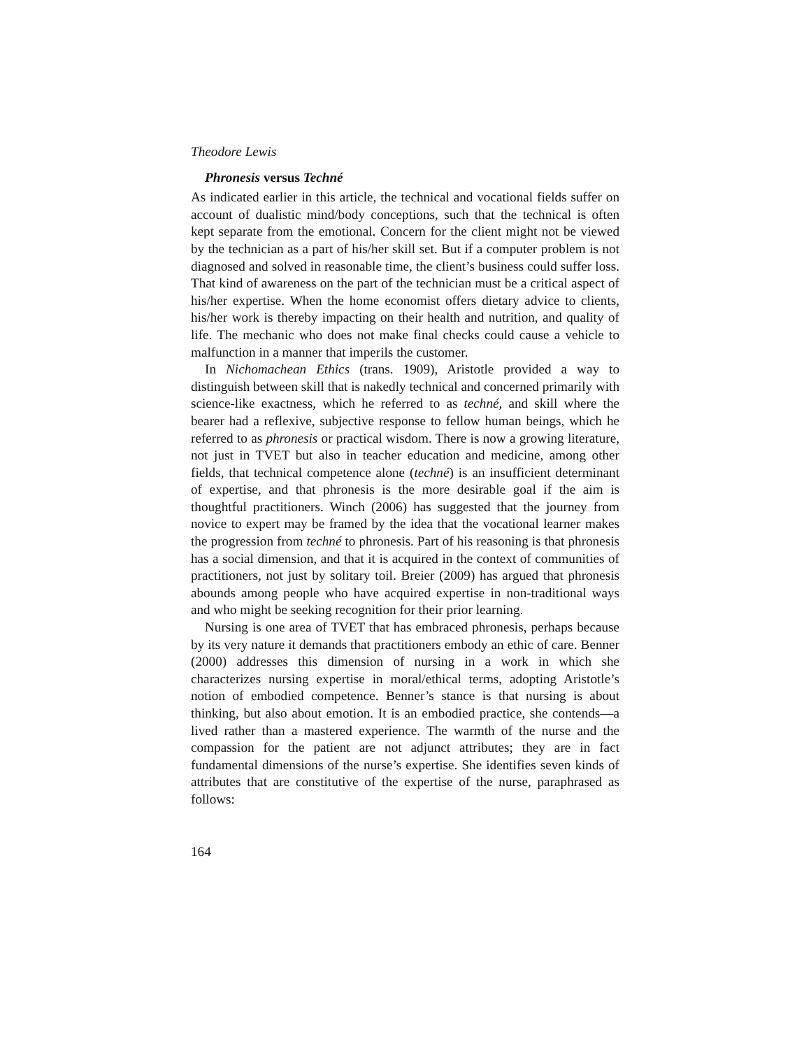Theodore Lewis
Phronesis versus Techné
As indicated earlier in this article, the technical and vocational fields suffer on account of dualistic mind/body conceptions, such that the technical is often kept separate from the emotional. Concern for the client might not be viewed by the technician as a part of his/her skill set. But if a computer problem is not diagnosed and solved in reasonable time, the client’s business could suffer loss. That kind of awareness on the part of the technician must be a critical aspect of his/her expertise. When the home economist offers dietary advice to clients, his/her work is thereby impacting on their health and nutrition, and quality of life. The mechanic who does not make final checks could cause a vehicle to malfunction in a manner that imperils the customer.
In Nichomachean Ethics (trans. 1909), Aristotle provided a way to distinguish between skill that is nakedly technical and concerned primarily with science-like exactness, which he referred to as techné, and skill where the bearer had a reflexive, subjective response to fellow human beings, which he referred to as phronesis or practical wisdom. There is now a growing literature, not just in TVET but also in teacher education and medicine, among other fields, that technical competence alone (techné) is an insufficient determinant of expertise, and that phronesis is the more desirable goal if the aim is thoughtful practitioners. Winch (2006) has suggested that the journey from novice to expert may be framed by the idea that the vocational learner makes the progression from techné to phronesis. Part of his reasoning is that phronesis has a social dimension, and that it is acquired in the context of communities of practitioners, not just by solitary toil. Breier (2009) has argued that phronesis abounds among people who have acquired expertise in non-traditional ways and who might be seeking recognition for their prior learning.
Nursing is one area of TVET that has embraced phronesis, perhaps because by its very nature it demands that practitioners embody an ethic of care. Benner (2000) addresses this dimension of nursing in a work in which she characterizes nursing expertise in moral/ethical terms, adopting Aristotle’s notion of embodied competence. Benner’s stance is that nursing is about thinking, but also about emotion. It is an embodied practice, she contends—a lived rather than a mastered experience. The warmth of the nurse and the compassion for the patient are not adjunct attributes; they are in fact fundamental dimensions of the nurse’s expertise. She identifies seven kinds of attributes that are constitutive of the expertise of the nurse, paraphrased as follows:
164